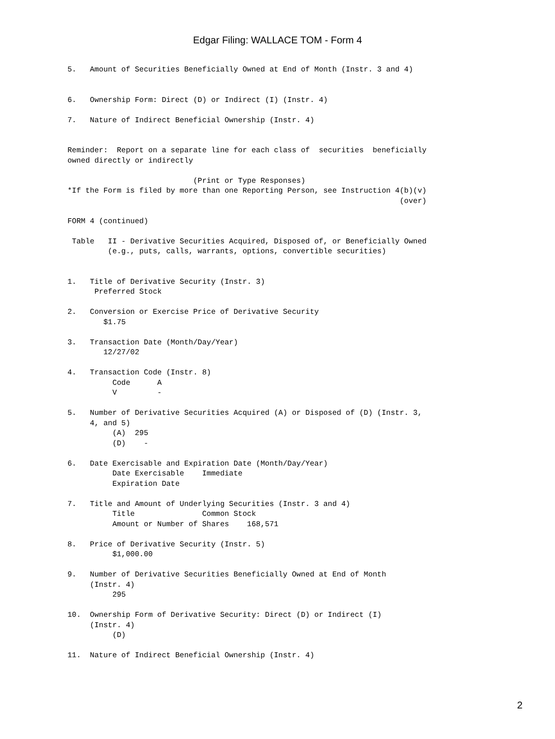Edgar Filing: WALLACE TOM - Form 4
5.   Amount of Securities Beneficially Owned at End of Month (Instr. 3 and 4)


6.   Ownership Form: Direct (D) or Indirect (I) (Instr. 4)

7.   Nature of Indirect Beneficial Ownership (Instr. 4)


Reminder:  Report on a separate line for each class of  securities  beneficially
owned directly or indirectly

                            (Print or Type Responses)
*If the Form is filed by more than one Reporting Person, see Instruction 4(b)(v)
                                                                          (over)

FORM 4 (continued)

 Table   II - Derivative Securities Acquired, Disposed of, or Beneficially Owned
         (e.g., puts, calls, warrants, options, convertible securities)


1.   Title of Derivative Security (Instr. 3)
      Preferred Stock

2.   Conversion or Exercise Price of Derivative Security
        $1.75

3.   Transaction Date (Month/Day/Year)
        12/27/02

4.   Transaction Code (Instr. 8)
          Code      A
          V         -

5.   Number of Derivative Securities Acquired (A) or Disposed of (D) (Instr. 3,
     4, and 5)
          (A)  295
          (D)    -

6.   Date Exercisable and Expiration Date (Month/Day/Year)
          Date Exercisable    Immediate
          Expiration Date

7.   Title and Amount of Underlying Securities (Instr. 3 and 4)
          Title               Common Stock
          Amount or Number of Shares    168,571

8.   Price of Derivative Security (Instr. 5)
          $1,000.00

9.   Number of Derivative Securities Beneficially Owned at End of Month
     (Instr. 4)
          295

10.  Ownership Form of Derivative Security: Direct (D) or Indirect (I)
     (Instr. 4)
          (D)

11.  Nature of Indirect Beneficial Ownership (Instr. 4)
2